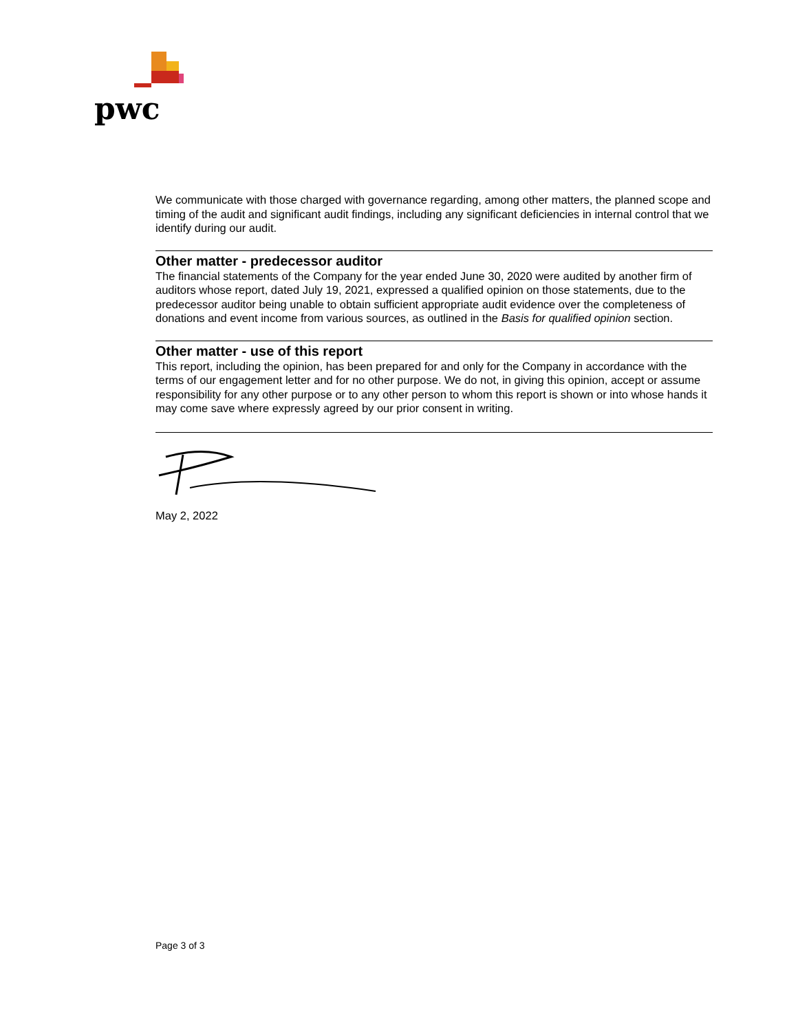pwc
We communicate with those charged with governance regarding, among other matters, the planned scope and timing of the audit and significant audit findings, including any significant deficiencies in internal control that we identify during our audit.
Other matter - predecessor auditor
The financial statements of the Company for the year ended June 30, 2020 were audited by another firm of auditors whose report, dated July 19, 2021, expressed a qualified opinion on those statements, due to the predecessor auditor being unable to obtain sufficient appropriate audit evidence over the completeness of donations and event income from various sources, as outlined in the Basis for qualified opinion section.
Other matter - use of this report
This report, including the opinion, has been prepared for and only for the Company in accordance with the terms of our engagement letter and for no other purpose. We do not, in giving this opinion, accept or assume responsibility for any other purpose or to any other person to whom this report is shown or into whose hands it may come save where expressly agreed by our prior consent in writing.
May 2, 2022
Page 3 of 3